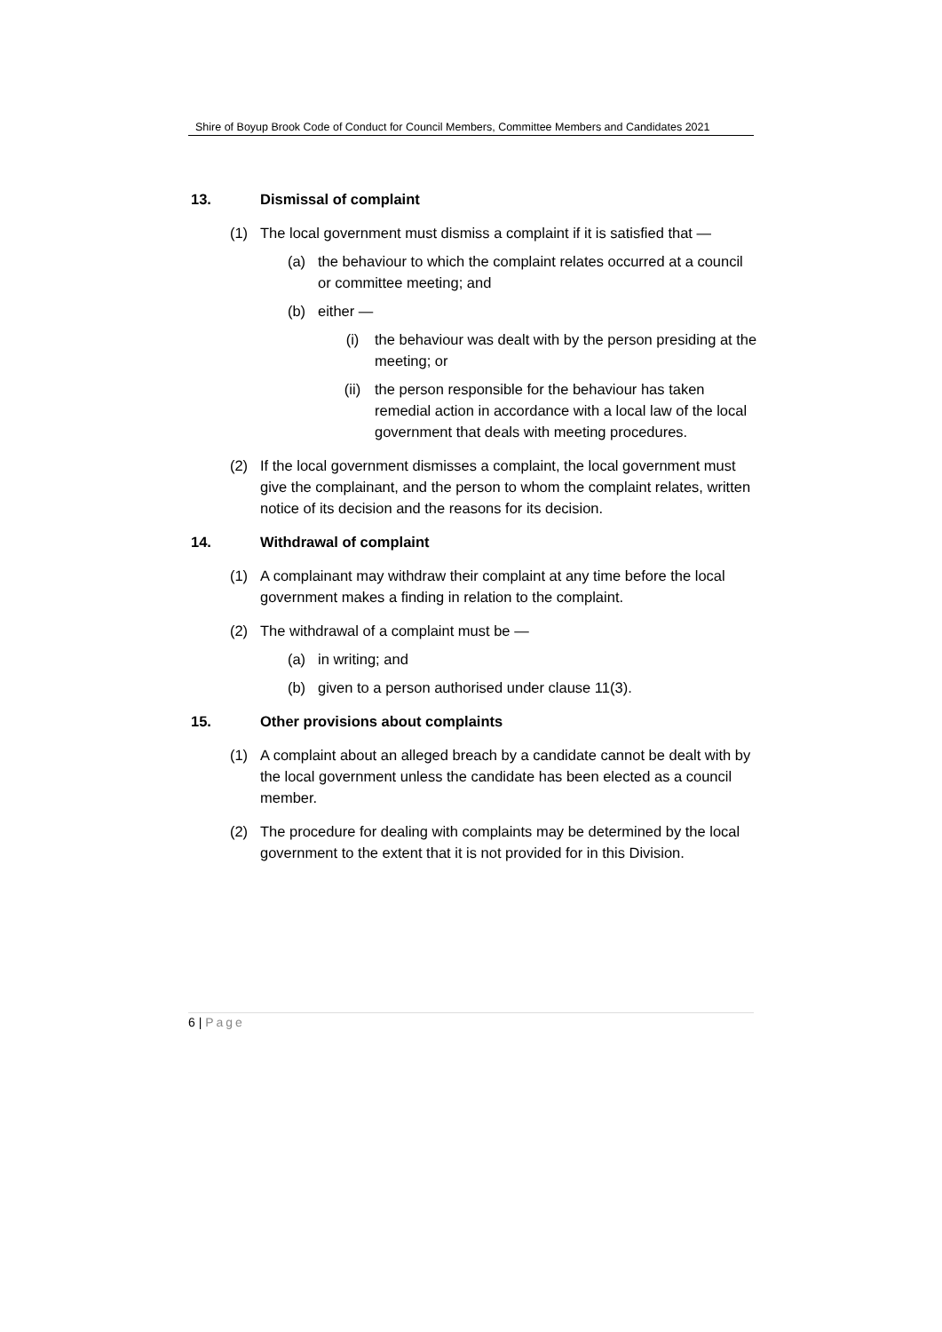Shire of Boyup Brook Code of Conduct for Council Members, Committee Members and Candidates 2021
13. Dismissal of complaint
(1) The local government must dismiss a complaint if it is satisfied that —
(a) the behaviour to which the complaint relates occurred at a council or committee meeting; and
(b) either —
(i) the behaviour was dealt with by the person presiding at the meeting; or
(ii) the person responsible for the behaviour has taken remedial action in accordance with a local law of the local government that deals with meeting procedures.
(2) If the local government dismisses a complaint, the local government must give the complainant, and the person to whom the complaint relates, written notice of its decision and the reasons for its decision.
14. Withdrawal of complaint
(1) A complainant may withdraw their complaint at any time before the local government makes a finding in relation to the complaint.
(2) The withdrawal of a complaint must be —
(a) in writing; and
(b) given to a person authorised under clause 11(3).
15. Other provisions about complaints
(1) A complaint about an alleged breach by a candidate cannot be dealt with by the local government unless the candidate has been elected as a council member.
(2) The procedure for dealing with complaints may be determined by the local government to the extent that it is not provided for in this Division.
6 | Page